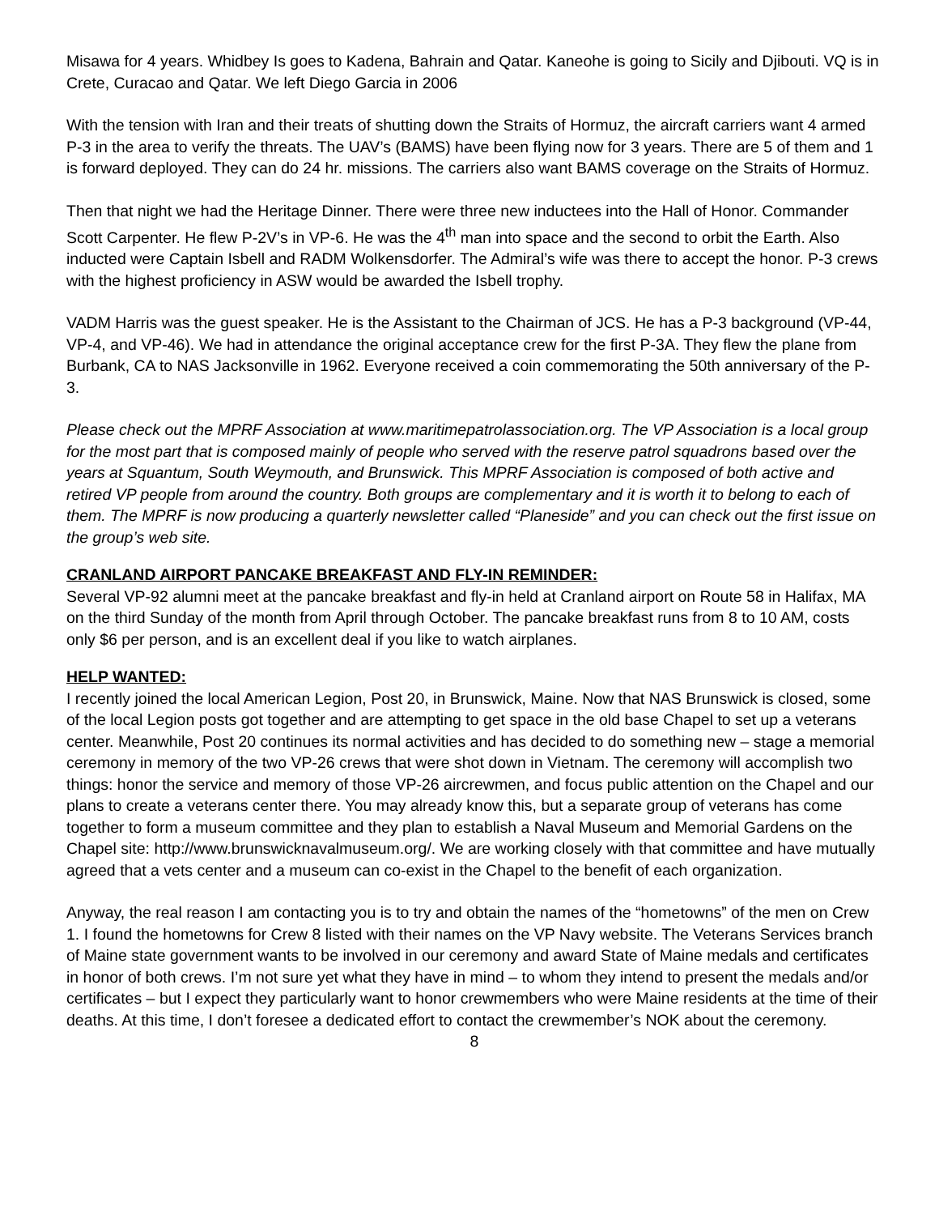Misawa for 4 years. Whidbey Is goes to Kadena, Bahrain and Qatar. Kaneohe is going to Sicily and Djibouti. VQ is in Crete, Curacao and Qatar. We left Diego Garcia in 2006
With the tension with Iran and their treats of shutting down the Straits of Hormuz, the aircraft carriers want 4 armed P-3 in the area to verify the threats. The UAV’s (BAMS) have been flying now for 3 years. There are 5 of them and 1 is forward deployed. They can do 24 hr. missions. The carriers also want BAMS coverage on the Straits of Hormuz.
Then that night we had the Heritage Dinner. There were three new inductees into the Hall of Honor. Commander Scott Carpenter. He flew P-2V’s in VP-6. He was the 4<sup>th</sup> man into space and the second to orbit the Earth. Also inducted were Captain Isbell and RADM Wolkensdorfer. The Admiral’s wife was there to accept the honor. P-3 crews with the highest proficiency in ASW would be awarded the Isbell trophy.
VADM Harris was the guest speaker. He is the Assistant to the Chairman of JCS. He has a P-3 background (VP-44, VP-4, and VP-46). We had in attendance the original acceptance crew for the first P-3A. They flew the plane from Burbank, CA to NAS Jacksonville in 1962. Everyone received a coin commemorating the 50th anniversary of the P-3.
Please check out the MPRF Association at www.maritimepatrolassociation.org. The VP Association is a local group for the most part that is composed mainly of people who served with the reserve patrol squadrons based over the years at Squantum, South Weymouth, and Brunswick. This MPRF Association is composed of both active and retired VP people from around the country. Both groups are complementary and it is worth it to belong to each of them. The MPRF is now producing a quarterly newsletter called “Planeside” and you can check out the first issue on the group’s web site.
CRANLAND AIRPORT PANCAKE BREAKFAST AND FLY-IN REMINDER:
Several VP-92 alumni meet at the pancake breakfast and fly-in held at Cranland airport on Route 58 in Halifax, MA on the third Sunday of the month from April through October. The pancake breakfast runs from 8 to 10 AM, costs only $6 per person, and is an excellent deal if you like to watch airplanes.
HELP WANTED:
I recently joined the local American Legion, Post 20, in Brunswick, Maine. Now that NAS Brunswick is closed, some of the local Legion posts got together and are attempting to get space in the old base Chapel to set up a veterans center. Meanwhile, Post 20 continues its normal activities and has decided to do something new – stage a memorial ceremony in memory of the two VP-26 crews that were shot down in Vietnam. The ceremony will accomplish two things: honor the service and memory of those VP-26 aircrewmen, and focus public attention on the Chapel and our plans to create a veterans center there. You may already know this, but a separate group of veterans has come together to form a museum committee and they plan to establish a Naval Museum and Memorial Gardens on the Chapel site: http://www.brunswicknavalmuseum.org/. We are working closely with that committee and have mutually agreed that a vets center and a museum can co-exist in the Chapel to the benefit of each organization.
Anyway, the real reason I am contacting you is to try and obtain the names of the “hometowns” of the men on Crew 1. I found the hometowns for Crew 8 listed with their names on the VP Navy website. The Veterans Services branch of Maine state government wants to be involved in our ceremony and award State of Maine medals and certificates in honor of both crews. I’m not sure yet what they have in mind – to whom they intend to present the medals and/or certificates – but I expect they particularly want to honor crewmembers who were Maine residents at the time of their deaths. At this time, I don’t foresee a dedicated effort to contact the crewmember’s NOK about the ceremony.
8